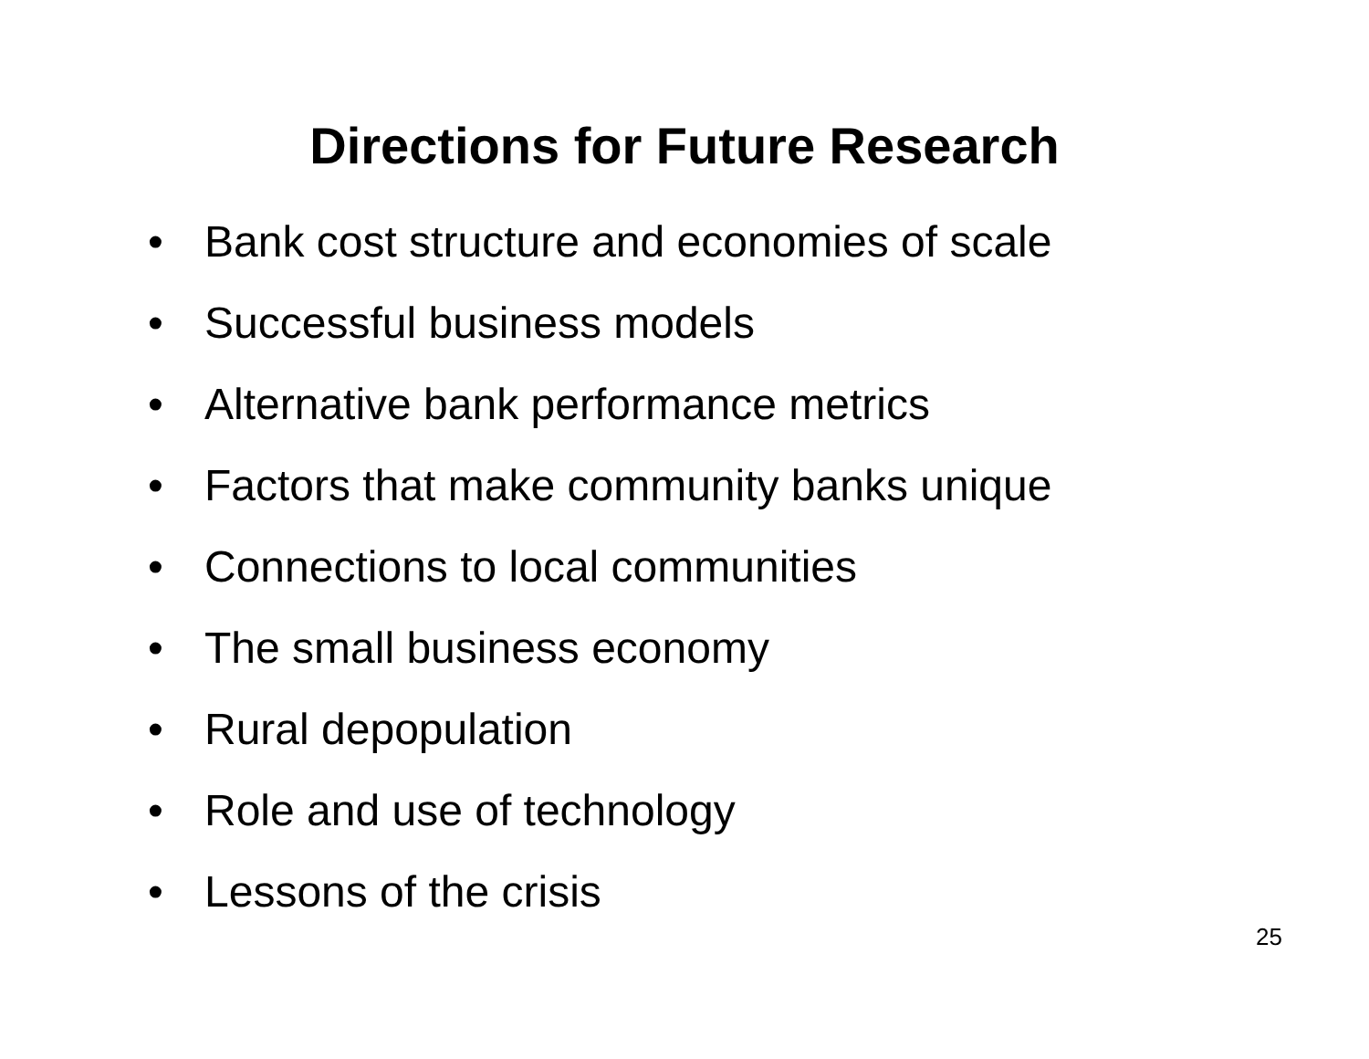Directions for Future Research
• Bank cost structure and economies of scale
• Successful business models
• Alternative bank performance metrics
• Factors that make community banks unique
• Connections to local communities
• The small business economy
• Rural depopulation
• Role and use of technology
• Lessons of the crisis
25